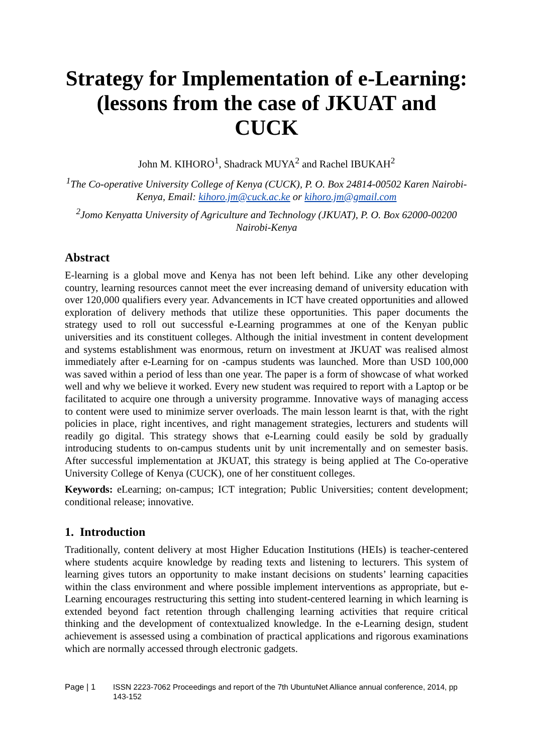Strategy for Implementation of e-Learning: (lessons from the case of JKUAT and CUCK
John M. KIHORO<sup>1</sup>, Shadrack MUYA<sup>2</sup> and Rachel IBUKAH<sup>2</sup>
<sup>1</sup> The Co-operative University College of Kenya (CUCK), P. O. Box 24814-00502 Karen Nairobi-Kenya, Email: kihoro.jm@cuck.ac.ke or kihoro.jm@gmail.com
<sup>2</sup> Jomo Kenyatta University of Agriculture and Technology (JKUAT), P. O. Box 62000-00200 Nairobi-Kenya
Abstract
E-learning is a global move and Kenya has not been left behind. Like any other developing country, learning resources cannot meet the ever increasing demand of university education with over 120,000 qualifiers every year. Advancements in ICT have created opportunities and allowed exploration of delivery methods that utilize these opportunities. This paper documents the strategy used to roll out successful e-Learning programmes at one of the Kenyan public universities and its constituent colleges. Although the initial investment in content development and systems establishment was enormous, return on investment at JKUAT was realised almost immediately after e-Learning for on -campus students was launched. More than USD 100,000 was saved within a period of less than one year. The paper is a form of showcase of what worked well and why we believe it worked. Every new student was required to report with a Laptop or be facilitated to acquire one through a university programme. Innovative ways of managing access to content were used to minimize server overloads. The main lesson learnt is that, with the right policies in place, right incentives, and right management strategies, lecturers and students will readily go digital. This strategy shows that e-Learning could easily be sold by gradually introducing students to on-campus students unit by unit incrementally and on semester basis. After successful implementation at JKUAT, this strategy is being applied at The Co-operative University College of Kenya (CUCK), one of her constituent colleges.
Keywords: eLearning; on-campus; ICT integration; Public Universities; content development; conditional release; innovative.
1. Introduction
Traditionally, content delivery at most Higher Education Institutions (HEIs) is teacher-centered where students acquire knowledge by reading texts and listening to lecturers. This system of learning gives tutors an opportunity to make instant decisions on students’ learning capacities within the class environment and where possible implement interventions as appropriate, but e-Learning encourages restructuring this setting into student-centered learning in which learning is extended beyond fact retention through challenging learning activities that require critical thinking and the development of contextualized knowledge. In the e-Learning design, student achievement is assessed using a combination of practical applications and rigorous examinations which are normally accessed through electronic gadgets.
Page | 1 ISSN 2223-7062 Proceedings and report of the 7th UbuntuNet Alliance annual conference, 2014, pp 143-152